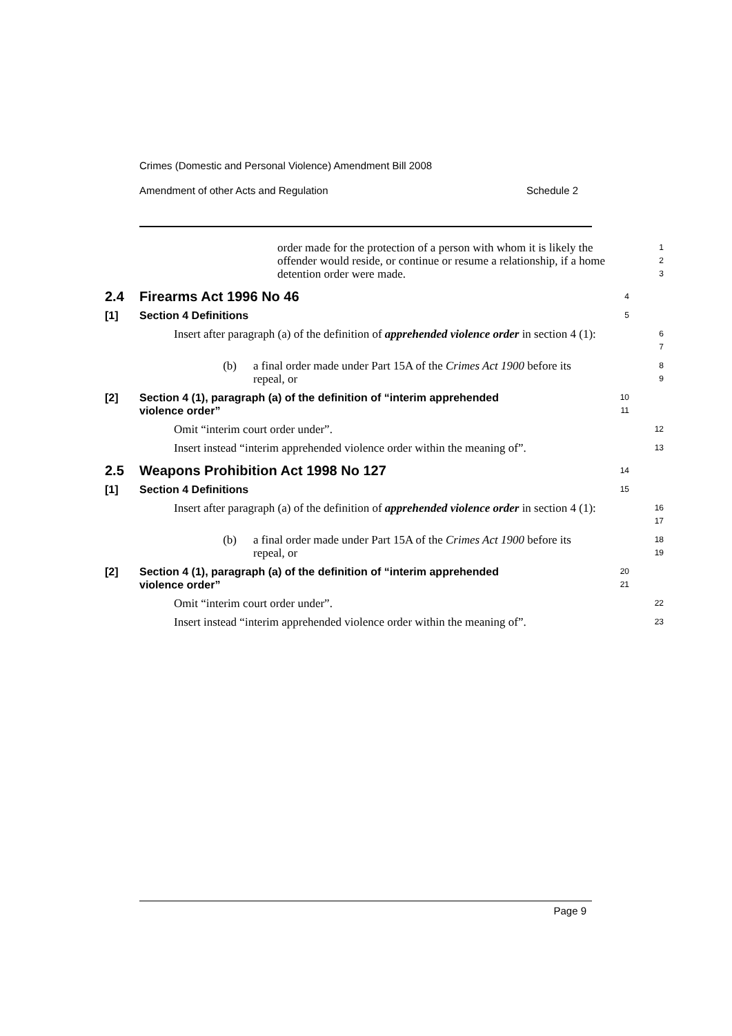Crimes (Domestic and Personal Violence) Amendment Bill 2008
Amendment of other Acts and Regulation Schedule 2
order made for the protection of a person with whom it is likely the offender would reside, or continue or resume a relationship, if a home detention order were made.
1
2
3
2.4 Firearms Act 1996 No 46
4
[1] Section 4 Definitions
5
Insert after paragraph (a) of the definition of apprehended violence order in section 4 (1):
6
7
(b) a final order made under Part 15A of the Crimes Act 1900 before its repeal, or
8
9
[2] Section 4 (1), paragraph (a) of the definition of “interim apprehended
violence order”
10
11
Omit “interim court order under”.
12
Insert instead “interim apprehended violence order within the meaning of”.
13
2.5 Weapons Prohibition Act 1998 No 127
14
[1] Section 4 Definitions
15
Insert after paragraph (a) of the definition of apprehended violence order in section 4 (1):
16
17
(b) a final order made under Part 15A of the Crimes Act 1900 before its repeal, or
18
19
[2] Section 4 (1), paragraph (a) of the definition of “interim apprehended
violence order”
20
21
Omit “interim court order under”.
22
Insert instead “interim apprehended violence order within the meaning of”.
23
Page 9